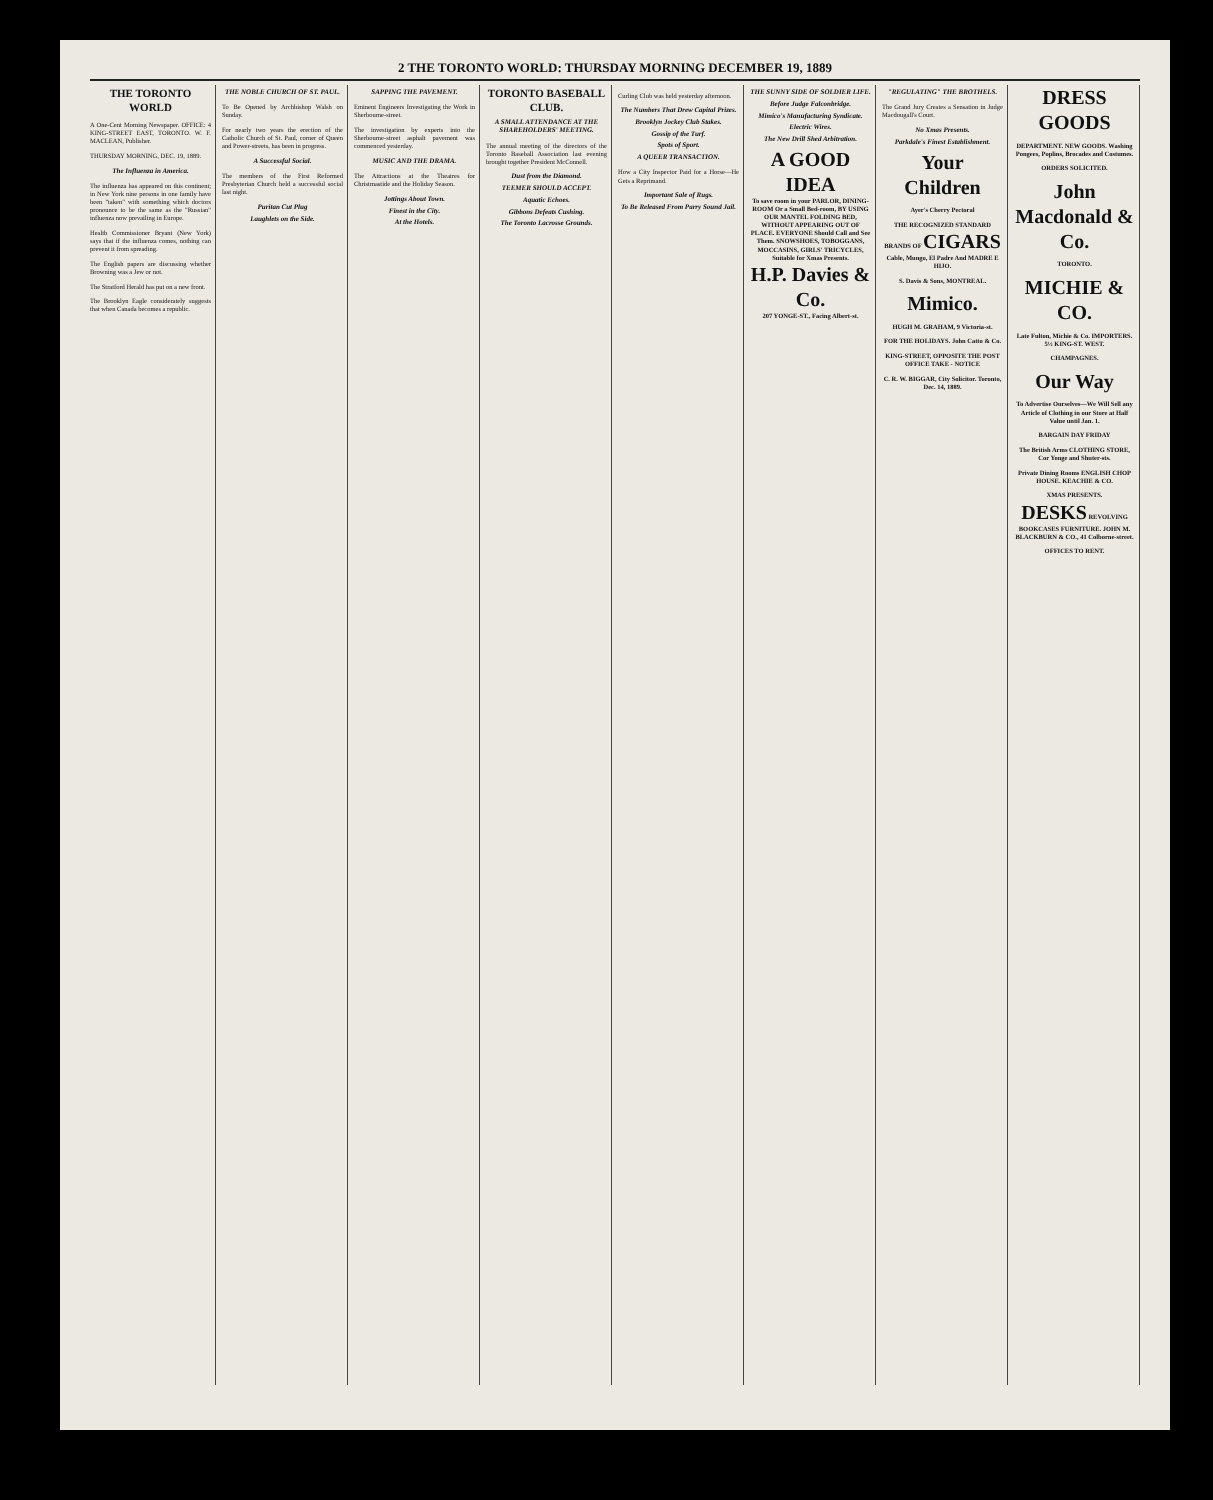2 THE TORONTO WORLD: THURSDAY MORNING DECEMBER 19, 1889
THE TORONTO WORLD
A One-Cent Morning Newspaper. OFFICE: 4 KING-STREET EAST, TORONTO. W. F. MACLEAN, Publisher.
THURSDAY MORNING, DEC. 19, 1889.
The Influenza in America.
The influenza has appeared on this continent; in New York nine persons in one family have been "taken" with something which doctors pronounce to be the same as the "Russian" influenza now prevailing in Europe.
Health Commissioner Bryant (New York) says that if the influenza comes, nothing can prevent it from spreading.
The English papers are discussing whether Browning was a Jew or not.
The Stratford Herald has put on a new front.
The Brooklyn Eagle considerately suggests that when Canada becomes a republic.
THE NOBLE CHURCH OF ST. PAUL.
To Be Opened by Archbishop Walsh on Sunday.
For nearly two years the erection of the Catholic Church of St. Paul, corner of Queen and Power-streets, has been in progress.
A Successful Social.
The members of the First Reformed Presbyterian Church held a successful social last night.
Puritan Cut Plug
Laughlets on the Side.
SAPPING THE PAVEMENT.
Eminent Engineers Investigating the Work in Sherbourne-street.
The investigation by experts into the Sherbourne-street asphalt pavement was commenced yesterday.
MUSIC AND THE DRAMA.
The Attractions at the Theatres for Christmastide and the Holiday Season.
Jottings About Town.
Finest in the City.
At the Hotels.
TORONTO BASEBALL CLUB.
A SMALL ATTENDANCE AT THE SHAREHOLDERS' MEETING.
The annual meeting of the directors of the Toronto Baseball Association last evening brought together President McConnell.
Dust from the Diamond.
TEEMER SHOULD ACCEPT.
Aquatic Echoes.
Gibbons Defeats Cushing.
The Toronto Lacrosse Grounds.
Curling Club was held yesterday afternoon.
The Numbers That Drew Capital Prizes.
Brooklyn Jockey Club Stakes.
Gossip of the Turf.
Spots of Sport.
A QUEER TRANSACTION.
How a City Inspector Paid for a Horse—He Gets a Reprimand.
Important Sale of Rugs.
To Be Released From Parry Sound Jail.
THE SUNNY SIDE OF SOLDIER LIFE.
Before Judge Falconbridge.
Mimico's Manufacturing Syndicate.
Electric Wires.
The New Drill Shed Arbitration.
A GOOD IDEA
To save room in your PARLOR, DINING-ROOM Or a Small Bed-room, BY USING OUR MANTEL FOLDING BED, WITHOUT APPEARING OUT OF PLACE. EVERYONE Should Call and See Them. SNOWSHOES, TOBOGGANS, MOCCASINS, GIRLS' TRICYCLES, Suitable for Xmas Presents.
H.P. Davies & Co.
207 YONGE-ST., Facing Albert-st.
"REGULATING" THE BROTHELS.
The Grand Jury Creates a Sensation in Judge Macdougall's Court.
No Xmas Presents.
Parkdale's Finest Establishment.
Your Children
Ayer's Cherry Pectoral
THE RECOGNIZED STANDARD BRANDS OF CIGARS Cable, Mungo, El Padre And MADRE E HIJO.
S. Davis & Sons, MONTREAL.
Mimico.
HUGH M. GRAHAM, 9 Victoria-st.
FOR THE HOLIDAYS. John Catto & Co.
KING-STREET, OPPOSITE THE POST OFFICE TAKE - NOTICE
C. R. W. BIGGAR, City Solicitor. Toronto, Dec. 14, 1889.
DRESS GOODS
DEPARTMENT. NEW GOODS. Washing Pongees, Poplins, Brocades and Costumes.
ORDERS SOLICITED.
John Macdonald & Co.
TORONTO.
MICHIE & CO.
Late Fulton, Michie & Co. IMPORTERS. 5½ KING-ST. WEST.
CHAMPAGNES.
Our Way
To Advertise Ourselves—We Will Sell any Article of Clothing in our Store at Half Value until Jan. 1.
BARGAIN DAY FRIDAY
The British Arms CLOTHING STORE, Cor Yonge and Shuter-sts.
Private Dining Rooms ENGLISH CHOP HOUSE. KEACHIE & CO.
XMAS PRESENTS. DESKS REVOLVING BOOKCASES FURNITURE. JOHN M. BLACKBURN & CO., 41 Colborne-street.
OFFICES TO RENT.